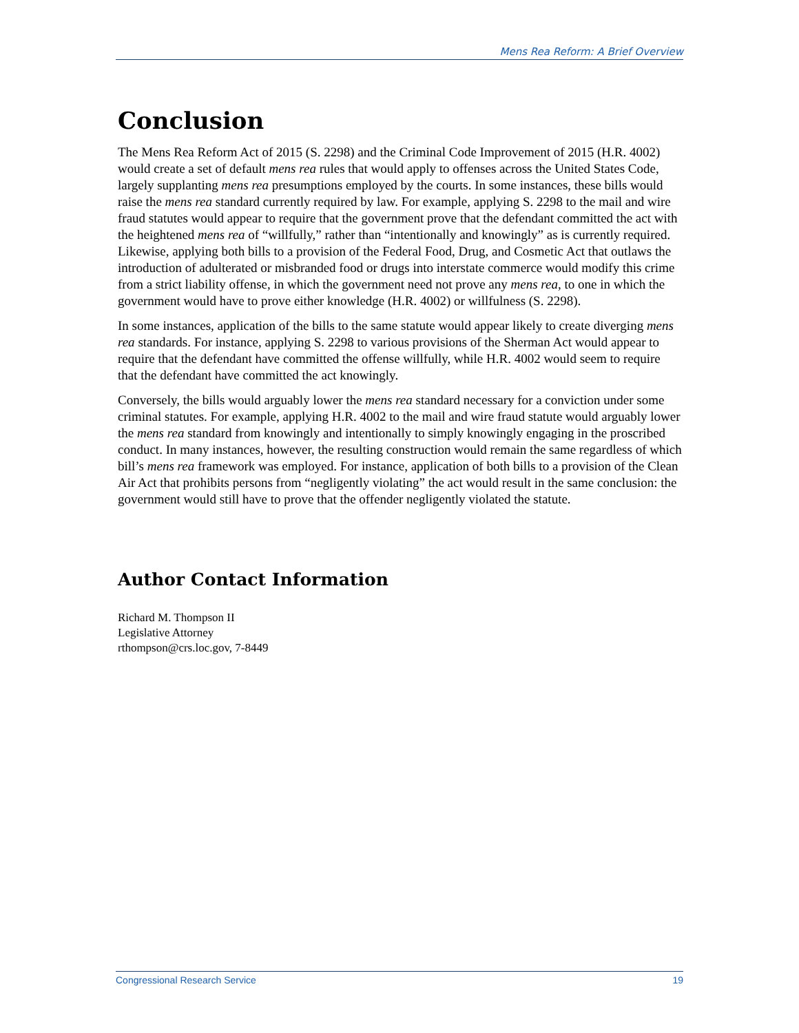Mens Rea Reform: A Brief Overview
Conclusion
The Mens Rea Reform Act of 2015 (S. 2298) and the Criminal Code Improvement of 2015 (H.R. 4002) would create a set of default mens rea rules that would apply to offenses across the United States Code, largely supplanting mens rea presumptions employed by the courts. In some instances, these bills would raise the mens rea standard currently required by law. For example, applying S. 2298 to the mail and wire fraud statutes would appear to require that the government prove that the defendant committed the act with the heightened mens rea of “willfully,” rather than “intentionally and knowingly” as is currently required. Likewise, applying both bills to a provision of the Federal Food, Drug, and Cosmetic Act that outlaws the introduction of adulterated or misbranded food or drugs into interstate commerce would modify this crime from a strict liability offense, in which the government need not prove any mens rea, to one in which the government would have to prove either knowledge (H.R. 4002) or willfulness (S. 2298).
In some instances, application of the bills to the same statute would appear likely to create diverging mens rea standards. For instance, applying S. 2298 to various provisions of the Sherman Act would appear to require that the defendant have committed the offense willfully, while H.R. 4002 would seem to require that the defendant have committed the act knowingly.
Conversely, the bills would arguably lower the mens rea standard necessary for a conviction under some criminal statutes. For example, applying H.R. 4002 to the mail and wire fraud statute would arguably lower the mens rea standard from knowingly and intentionally to simply knowingly engaging in the proscribed conduct. In many instances, however, the resulting construction would remain the same regardless of which bill’s mens rea framework was employed. For instance, application of both bills to a provision of the Clean Air Act that prohibits persons from “negligently violating” the act would result in the same conclusion: the government would still have to prove that the offender negligently violated the statute.
Author Contact Information
Richard M. Thompson II
Legislative Attorney
rthompson@crs.loc.gov, 7-8449
Congressional Research Service 19